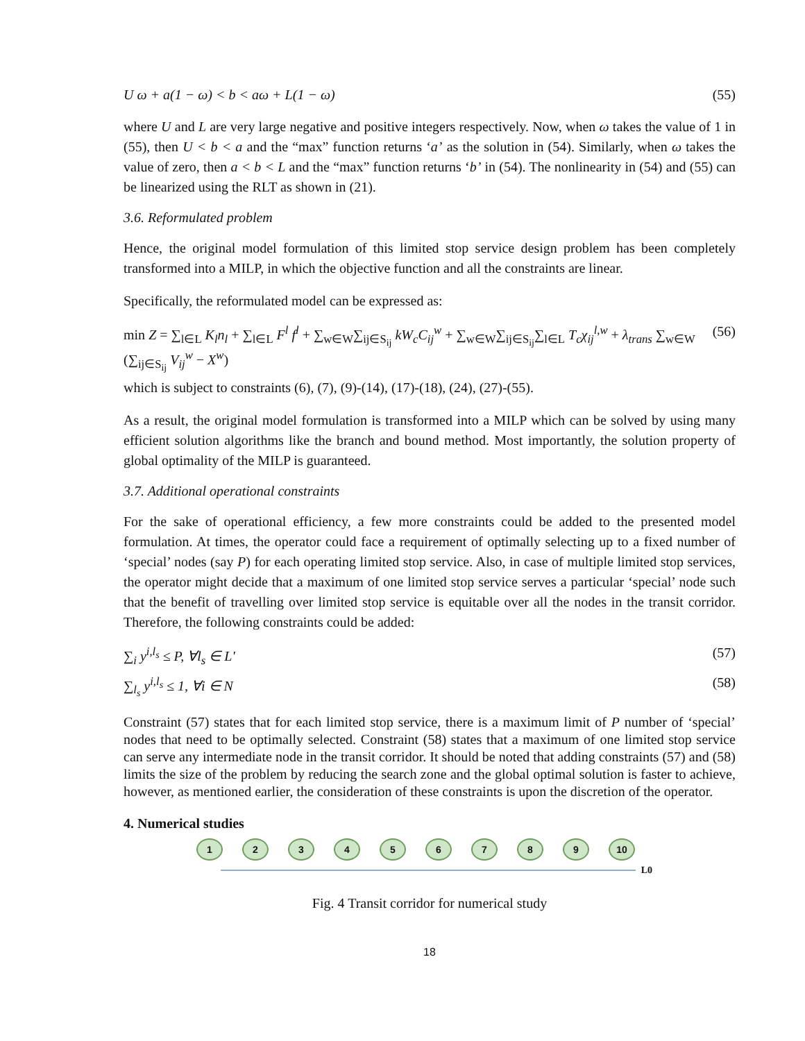U ω + a(1 − ω) < b < aω + L(1 − ω) (55)
where U and L are very large negative and positive integers respectively. Now, when ω takes the value of 1 in (55), then U < b < a and the “max” function returns ‘a’ as the solution in (54). Similarly, when ω takes the value of zero, then a < b < L and the “max” function returns ‘b’ in (54). The nonlinearity in (54) and (55) can be linearized using the RLT as shown in (21).
3.6. Reformulated problem
Hence, the original model formulation of this limited stop service design problem has been completely transformed into a MILP, in which the objective function and all the constraints are linear.
Specifically, the reformulated model can be expressed as:
min Z = ∑<sub>l∈L</sub> K<sub>l</sub>n<sub>l</sub> + ∑<sub>l∈L</sub> F<sup>l</sup> f<sup>l</sup> + ∑<sub>w∈W</sub>∑<sub>ij∈S<sub>ij</sub></sub> kW<sub>c</sub>C<sub>ij</sub><sup>w</sup> + ∑<sub>w∈W</sub>∑<sub>ij∈S<sub>ij</sub></sub>∑<sub>l∈L</sub> T<sub>c</sub>χ<sub>ij</sub><sup>l,w</sup> + λ<sub>trans</sub> ∑<sub>w∈W</sub> (∑<sub>ij∈S<sub>ij</sub></sub> V<sub>ij</sub><sup>w</sup> − X<sup>w</sup>) (56)
which is subject to constraints (6), (7), (9)-(14), (17)-(18), (24), (27)-(55).
As a result, the original model formulation is transformed into a MILP which can be solved by using many efficient solution algorithms like the branch and bound method. Most importantly, the solution property of global optimality of the MILP is guaranteed.
3.7. Additional operational constraints
For the sake of operational efficiency, a few more constraints could be added to the presented model formulation. At times, the operator could face a requirement of optimally selecting up to a fixed number of ‘special’ nodes (say P) for each operating limited stop service. Also, in case of multiple limited stop services, the operator might decide that a maximum of one limited stop service serves a particular ‘special’ node such that the benefit of travelling over limited stop service is equitable over all the nodes in the transit corridor. Therefore, the following constraints could be added:
∑<sub>i</sub> y<sup>i,l<sub>s</sub></sup> ≤ P, ∀l<sub>s</sub> ∈ L' (57)
∑<sub>l<sub>s</sub></sub> y<sup>i,l<sub>s</sub></sup> ≤ 1, ∀i ∈ N (58)
Constraint (57) states that for each limited stop service, there is a maximum limit of P number of ‘special’ nodes that need to be optimally selected. Constraint (58) states that a maximum of one limited stop service can serve any intermediate node in the transit corridor. It should be noted that adding constraints (57) and (58) limits the size of the problem by reducing the search zone and the global optimal solution is faster to achieve, however, as mentioned earlier, the consideration of these constraints is upon the discretion of the operator.
4. Numerical studies
1 2 3 4 5 6 7 8 9 10
L0
Fig. 4 Transit corridor for numerical study
18